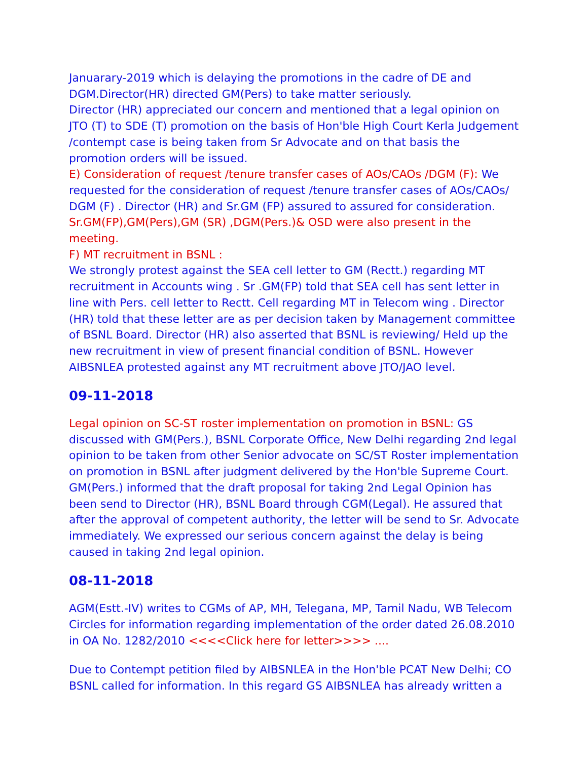Januarary-2019 which is delaying the promotions in the cadre of DE and DGM.Director(HR) directed GM(Pers) to take matter seriously.
Director (HR) appreciated our concern and mentioned that a legal opinion on JTO (T) to SDE (T) promotion on the basis of Hon'ble High Court Kerla Judgement /contempt case is being taken from Sr Advocate and on that basis the promotion orders will be issued.
E) Consideration of request /tenure transfer cases of AOs/CAOs /DGM (F): We requested for the consideration of request /tenure transfer cases of AOs/CAOs/ DGM (F) . Director (HR) and Sr.GM (FP) assured to assured for consideration.
Sr.GM(FP),GM(Pers),GM (SR) ,DGM(Pers.)& OSD were also present in the meeting.
F) MT recruitment in BSNL :
We strongly protest against the SEA cell letter to GM (Rectt.) regarding MT recruitment in Accounts wing . Sr .GM(FP) told that SEA cell has sent letter in line with Pers. cell letter to Rectt. Cell regarding MT in Telecom wing . Director (HR) told that these letter are as per decision taken by Management committee of BSNL Board. Director (HR) also asserted that BSNL is reviewing/ Held up the new recruitment in view of present financial condition of BSNL. However AIBSNLEA protested against any MT recruitment above JTO/JAO level.
09-11-2018
Legal opinion on SC-ST roster implementation on promotion in BSNL: GS discussed with GM(Pers.), BSNL Corporate Office, New Delhi regarding 2nd legal opinion to be taken from other Senior advocate on SC/ST Roster implementation on promotion in BSNL after judgment delivered by the Hon'ble Supreme Court. GM(Pers.) informed that the draft proposal for taking 2nd Legal Opinion has been send to Director (HR), BSNL Board through CGM(Legal). He assured that after the approval of competent authority, the letter will be send to Sr. Advocate immediately. We expressed our serious concern against the delay is being caused in taking 2nd legal opinion.
08-11-2018
AGM(Estt.-IV) writes to CGMs of AP, MH, Telegana, MP, Tamil Nadu, WB Telecom Circles for information regarding implementation of the order dated 26.08.2010 in OA No. 1282/2010 <<<<Click here for letter>>>> ....
Due to Contempt petition filed by AIBSNLEA in the Hon'ble PCAT New Delhi; CO BSNL called for information. In this regard GS AIBSNLEA has already written a